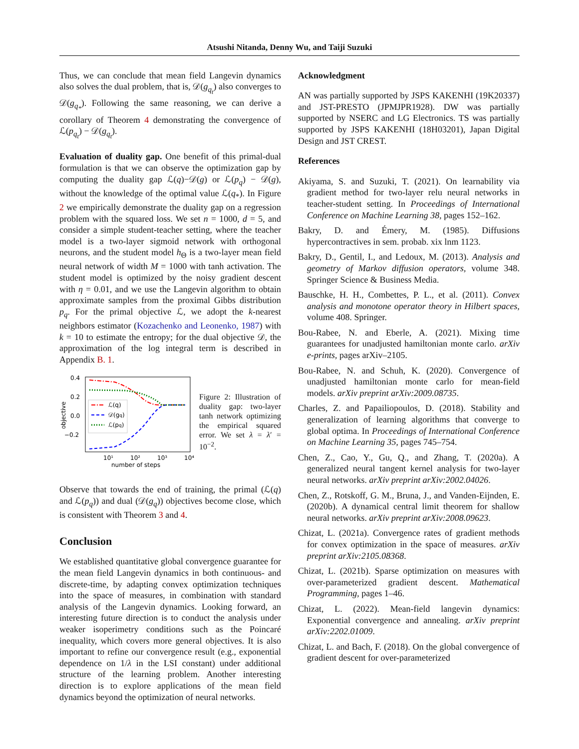Atsushi Nitanda, Denny Wu, and Taiji Suzuki
Thus, we can conclude that mean field Langevin dynamics also solves the dual problem, that is, 𝒟(g<sub>q<sub>t</sub></sub>) also converges to 𝒟(g<sub>q<sub>*</sub></sub>). Following the same reasoning, we can derive a corollary of Theorem 4 demonstrating the convergence of ℒ(p<sub>q<sub>t</sub></sub>) − 𝒟(g<sub>q<sub>t</sub></sub>).
Evaluation of duality gap. One benefit of this primal-dual formulation is that we can observe the optimization gap by computing the duality gap ℒ(q)−𝒟(g) or ℒ(p<sub>q</sub>) − 𝒟(g), without the knowledge of the optimal value ℒ(q<sub>*</sub>). In Figure 2 we empirically demonstrate the duality gap on a regression problem with the squared loss. We set n = 1000, d = 5, and consider a simple student-teacher setting, where the teacher model is a two-layer sigmoid network with orthogonal neurons, and the student model h<sub>Θ</sub> is a two-layer mean field neural network of width M = 1000 with tanh activation. The student model is optimized by the noisy gradient descent with η = 0.01, and we use the Langevin algorithm to obtain approximate samples from the proximal Gibbs distribution p<sub>q</sub>. For the primal objective ℒ, we adopt the k-nearest neighbors estimator (Kozachenko and Leonenko, 1987) with k = 10 to estimate the entropy; for the dual objective 𝒟, the approximation of the log integral term is described in Appendix B. 1.
0.4
0.2
0.0
−0.2
objective
10¹
10²
10³
10⁴
number of steps
ℒ(q)
𝒟(gq)
ℒ(pq)
Figure 2: Illustration of duality gap: two-layer tanh network optimizing the empirical squared error. We set λ = λ′ = 10<sup>−2</sup>.
Observe that towards the end of training, the primal (ℒ(q) and ℒ(p<sub>q</sub>)) and dual (𝒟(g<sub>q</sub>)) objectives become close, which is consistent with Theorem 3 and 4.
Conclusion
We established quantitative global convergence guarantee for the mean field Langevin dynamics in both continuous- and discrete-time, by adapting convex optimization techniques into the space of measures, in combination with standard analysis of the Langevin dynamics. Looking forward, an interesting future direction is to conduct the analysis under weaker isoperimetry conditions such as the Poincaré inequality, which covers more general objectives. It is also important to refine our convergence result (e.g., exponential dependence on 1/λ in the LSI constant) under additional structure of the learning problem. Another interesting direction is to explore applications of the mean field dynamics beyond the optimization of neural networks.
Acknowledgment
AN was partially supported by JSPS KAKENHI (19K20337) and JST-PRESTO (JPMJPR1928). DW was partially supported by NSERC and LG Electronics. TS was partially supported by JSPS KAKENHI (18H03201), Japan Digital Design and JST CREST.
References
Akiyama, S. and Suzuki, T. (2021). On learnability via gradient method for two-layer relu neural networks in teacher-student setting. In Proceedings of International Conference on Machine Learning 38, pages 152–162.
Bakry, D. and Émery, M. (1985). Diffusions hypercontractives in sem. probab. xix lnm 1123.
Bakry, D., Gentil, I., and Ledoux, M. (2013). Analysis and geometry of Markov diffusion operators, volume 348. Springer Science & Business Media.
Bauschke, H. H., Combettes, P. L., et al. (2011). Convex analysis and monotone operator theory in Hilbert spaces, volume 408. Springer.
Bou-Rabee, N. and Eberle, A. (2021). Mixing time guarantees for unadjusted hamiltonian monte carlo. arXiv e-prints, pages arXiv–2105.
Bou-Rabee, N. and Schuh, K. (2020). Convergence of unadjusted hamiltonian monte carlo for mean-field models. arXiv preprint arXiv:2009.08735.
Charles, Z. and Papailiopoulos, D. (2018). Stability and generalization of learning algorithms that converge to global optima. In Proceedings of International Conference on Machine Learning 35, pages 745–754.
Chen, Z., Cao, Y., Gu, Q., and Zhang, T. (2020a). A generalized neural tangent kernel analysis for two-layer neural networks. arXiv preprint arXiv:2002.04026.
Chen, Z., Rotskoff, G. M., Bruna, J., and Vanden-Eijnden, E. (2020b). A dynamical central limit theorem for shallow neural networks. arXiv preprint arXiv:2008.09623.
Chizat, L. (2021a). Convergence rates of gradient methods for convex optimization in the space of measures. arXiv preprint arXiv:2105.08368.
Chizat, L. (2021b). Sparse optimization on measures with over-parameterized gradient descent. Mathematical Programming, pages 1–46.
Chizat, L. (2022). Mean-field langevin dynamics: Exponential convergence and annealing. arXiv preprint arXiv:2202.01009.
Chizat, L. and Bach, F. (2018). On the global convergence of gradient descent for over-parameterized